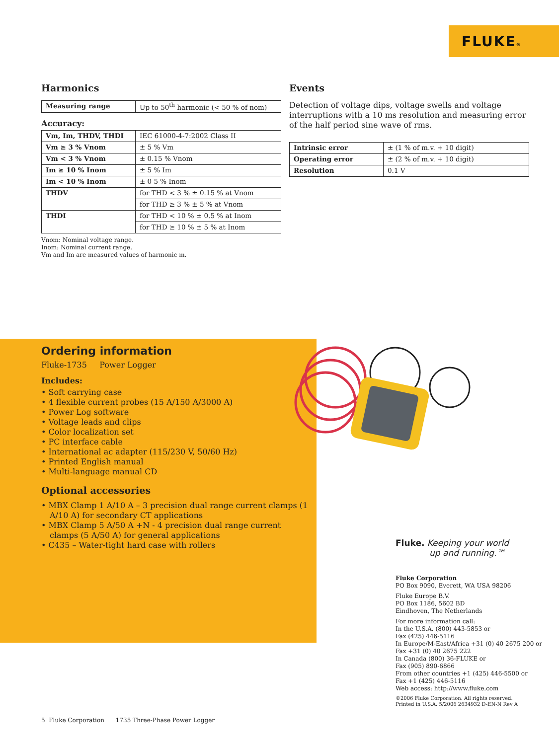FLUKE®
Harmonics
| Measuring range | Up to 50<sup>th</sup> harmonic (< 50 % of nom) |
Accuracy:
| Vm, Im, THDV, THDI | IEC 61000-4-7:2002 Class II |
| Vm ≥ 3 % Vnom | ± 5 % Vm |
| Vm < 3 % Vnom | ± 0.15 % Vnom |
| Im ≥ 10 % Inom | ± 5 % Im |
| Im < 10 % Inom | ± 0 5 % Inom |
| THDV | for THD < 3 % ± 0.15 % at Vnom |
| | for THD ≥ 3 % ± 5 % at Vnom |
| THDI | for THD < 10 % ± 0.5 % at Inom |
| | for THD ≥ 10 % ± 5 % at Inom |
Vnom: Nominal voltage range.
Inom: Nominal current range.
Vm and Im are measured values of harmonic m.
Events
Detection of voltage dips, voltage swells and voltage interruptions with a 10 ms resolution and measuring error of the half period sine wave of rms.
| Intrinsic error | ± (1 % of m.v. + 10 digit) |
| Operating error | ± (2 % of m.v. + 10 digit) |
| Resolution | 0.1 V |
Ordering information
Fluke-1735 Power Logger
Includes:
• Soft carrying case
• 4 flexible current probes (15 A/150 A/3000 A)
• Power Log software
• Voltage leads and clips
• Color localization set
• PC interface cable
• International ac adapter (115/230 V, 50/60 Hz)
• Printed English manual
• Multi-language manual CD
Optional accessories
• MBX Clamp 1 A/10 A – 3 precision dual range current clamps (1 A/10 A) for secondary CT applications
• MBX Clamp 5 A/50 A +N - 4 precision dual range current clamps (5 A/50 A) for general applications
• C435 – Water-tight hard case with rollers
Fluke. Keeping your world
up and running.™
Fluke Corporation
PO Box 9090, Everett, WA USA 98206
Fluke Europe B.V.
PO Box 1186, 5602 BD
Eindhoven, The Netherlands
For more information call:
In the U.S.A. (800) 443-5853 or
Fax (425) 446-5116
In Europe/M-East/Africa +31 (0) 40 2675 200 or
Fax +31 (0) 40 2675 222
In Canada (800) 36-FLUKE or
Fax (905) 890-6866
From other countries +1 (425) 446-5500 or
Fax +1 (425) 446-5116
Web access: http://www.fluke.com
©2006 Fluke Corporation. All rights reserved.
Printed in U.S.A. 5/2006 2634932 D-EN-N Rev A
5 Fluke Corporation 1735 Three-Phase Power Logger